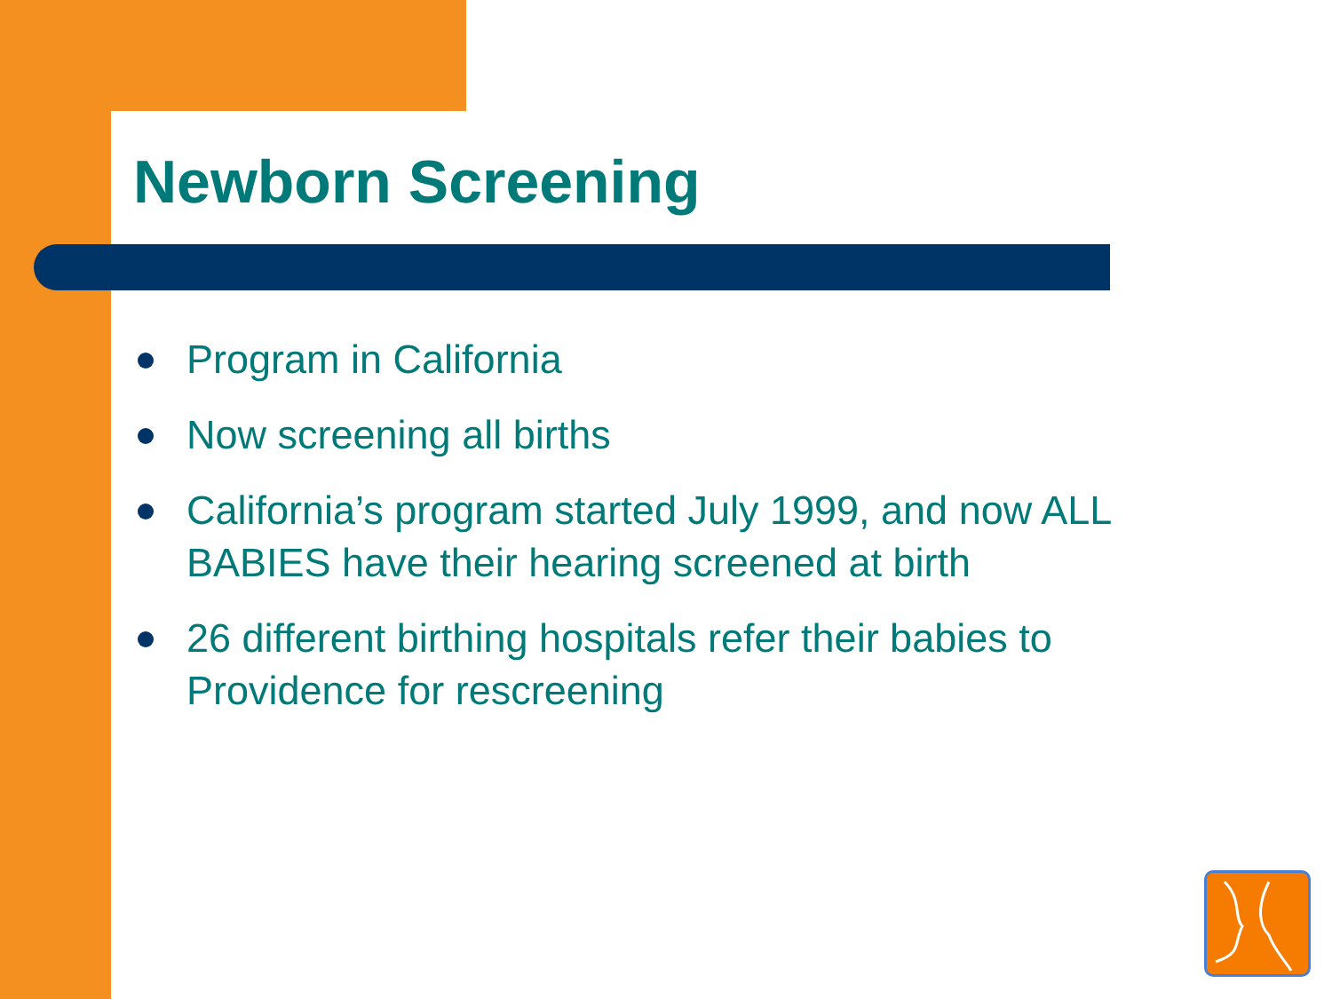Newborn Screening
Program in California
Now screening all births
California’s program started July 1999, and now ALL BABIES have their hearing screened at birth
26 different birthing hospitals refer their babies to Providence for rescreening